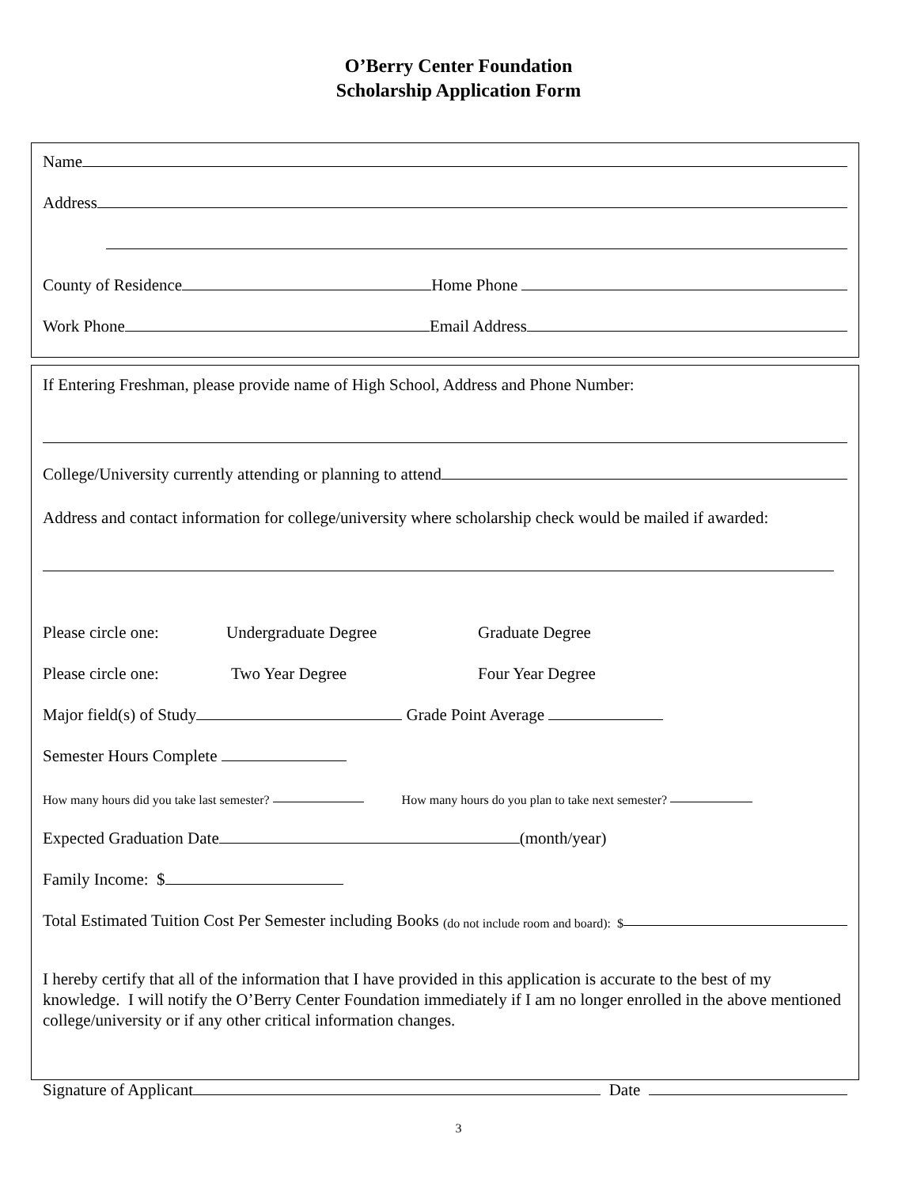O’Berry Center Foundation
Scholarship Application Form
Name
Address
County of Residence Home Phone
Work Phone Email Address
If Entering Freshman, please provide name of High School, Address and Phone Number:
College/University currently attending or planning to attend
Address and contact information for college/university where scholarship check would be mailed if awarded:
Please circle one: Undergraduate Degree Graduate Degree
Please circle one: Two Year Degree Four Year Degree
Major field(s) of Study Grade Point Average
Semester Hours Complete
How many hours did you take last semester? How many hours do you plan to take next semester?
Expected Graduation Date (month/year)
Family Income: $
Total Estimated Tuition Cost Per Semester including Books (do not include room and board): $
I hereby certify that all of the information that I have provided in this application is accurate to the best of my knowledge. I will notify the O’Berry Center Foundation immediately if I am no longer enrolled in the above mentioned college/university or if any other critical information changes.
Signature of Applicant Date
3